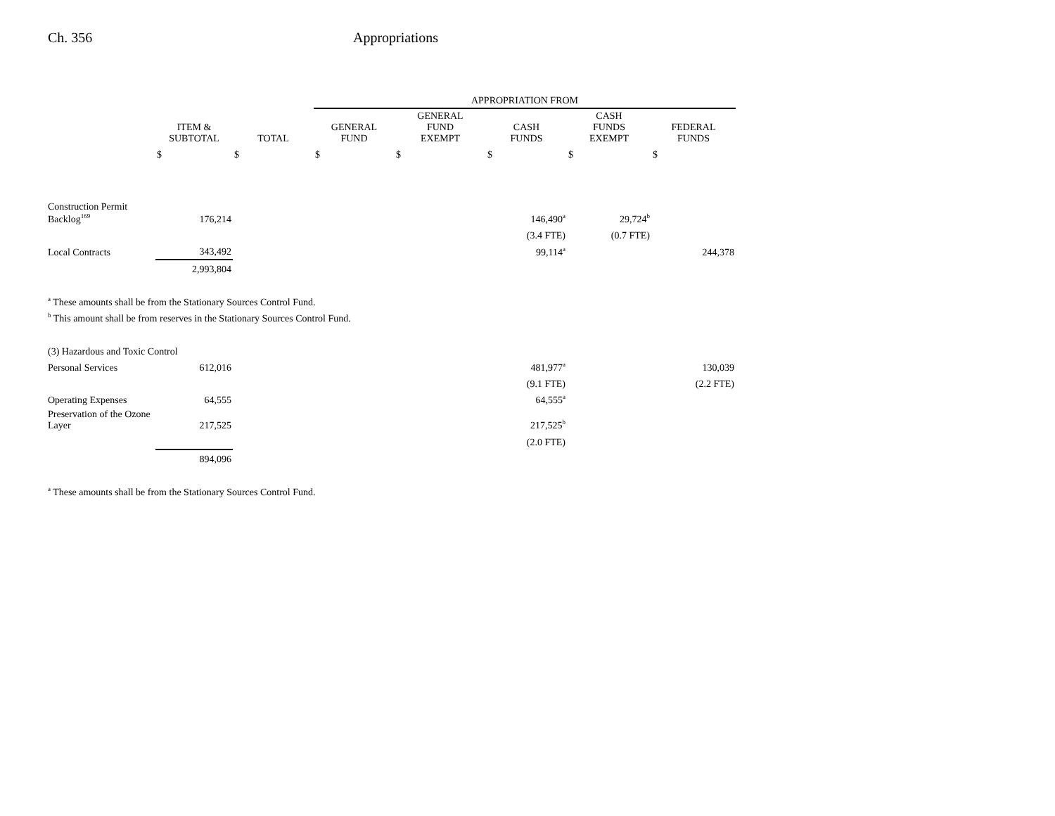Ch. 356 Appropriations
| | | | APPROPRIATION FROM | | | | |
| --- | --- | --- | --- | --- | --- | --- | --- |
| | ITEM & SUBTOTAL | TOTAL | GENERAL FUND | GENERAL FUND EXEMPT | CASH FUNDS | CASH FUNDS EXEMPT | FEDERAL FUNDS |
| | $ | $ | $ | $ | $ | $ | $ |
| Construction Permit Backlog<sup>169</sup> | 176,214 | | | | 146,490<sup>a</sup> | 29,724<sup>b</sup> | |
| | | | | | (3.4 FTE) | (0.7 FTE) | |
| Local Contracts | 343,492 | | | | 99,114<sup>a</sup> | | 244,378 |
| | 2,993,804 | | | | | | |
| <sup>a</sup> These amounts shall be from the Stationary Sources Control Fund. | | | | | | | |
| <sup>b</sup> This amount shall be from reserves in the Stationary Sources Control Fund. | | | | | | | |
| (3) Hazardous and Toxic Control | | | | | | | |
| Personal Services | 612,016 | | | | 481,977<sup>a</sup> | | 130,039 |
| | | | | | (9.1 FTE) | | (2.2 FTE) |
| Operating Expenses | 64,555 | | | | 64,555<sup>a</sup> | | |
| Preservation of the Ozone Layer | 217,525 | | | | 217,525<sup>b</sup> | | |
| | | | | | (2.0 FTE) | | |
| | 894,096 | | | | | | |
| <sup>a</sup> These amounts shall be from the Stationary Sources Control Fund. | | | | | | | |